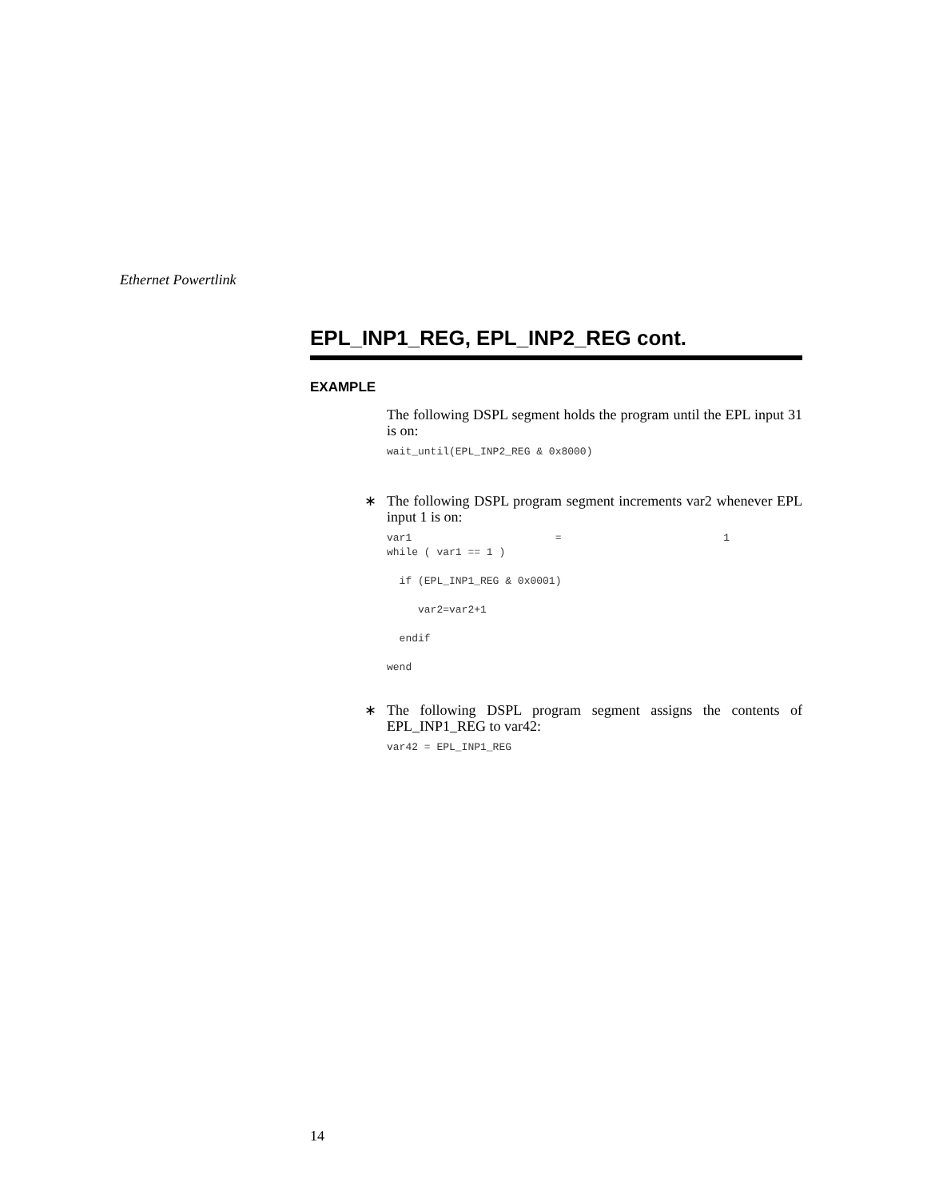Ethernet Powertlink
EPL_INP1_REG, EPL_INP2_REG cont.
EXAMPLE
The following DSPL segment holds the program until the EPL input 31 is on:
wait_until(EPL_INP2_REG & 0x8000)
∗ The following DSPL program segment increments var2 whenever EPL input 1 is on:
var1                       =                          1
while ( var1 == 1 )

  if (EPL_INP1_REG & 0x0001)

     var2=var2+1

  endif

wend
∗ The following DSPL program segment assigns the contents of EPL_INP1_REG to var42:
var42 = EPL_INP1_REG
14